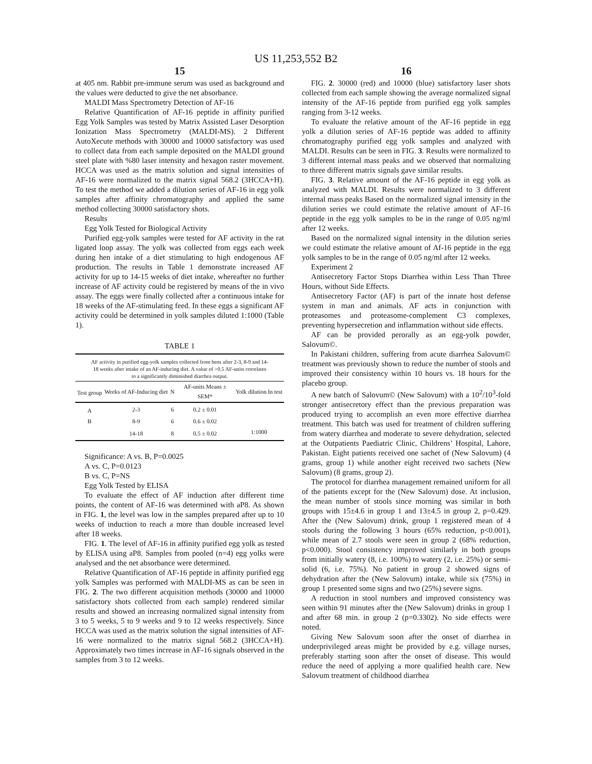US 11,253,552 B2
15
at 405 nm. Rabbit pre-immune serum was used as background and the values were deducted to give the net absorbance.
MALDI Mass Spectrometry Detection of AF-16
Relative Quantification of AF-16 peptide in affinity purified Egg Yolk Samples was tested by Matrix Assisted Laser Desorption Ionization Mass Spectrometry (MALDI-MS). 2 Different AutoXecute methods with 30000 and 10000 satisfactory was used to collect data from each sample deposited on the MALDI ground steel plate with %80 laser intensity and hexagon raster movement. HCCA was used as the matrix solution and signal intensities of AF-16 were normalized to the matrix signal 568.2 (3HCCA+H). To test the method we added a dilution series of AF-16 in egg yolk samples after affinity chromatography and applied the same method collecting 30000 satisfactory shots.
Results
Egg Yolk Tested for Biological Activity
Purified egg-yolk samples were tested for AF activity in the rat ligated loop assay. The yolk was collected from eggs each week during hen intake of a diet stimulating to high endogenous AF production. The results in Table 1 demonstrate increased AF activity for up to 14-15 weeks of diet intake, whereafter no further increase of AF activity could be registered by means of the in vivo assay. The eggs were finally collected after a continuous intake for 18 weeks of the AF-stimulating feed. In these eggs a significant AF activity could be determined in yolk samples diluted 1:1000 (Table 1).
TABLE 1
| AF activity in purified egg-yolk samples collected from hens after 2-3, 8-9 and 14-18 weeks after intake of an AF-inducing diet. A value of >0.5 AF-units correlates to a significantly diminished diarrhea output. | | | | |
| Test group | Weeks of AF-Inducing diet | N | AF-units Means ± SEM* | Yolk dilution In test |
| A | 2-3 | 6 | 0.2 ± 0.01 | |
| B | 8-9 | 6 | 0.6 ± 0.02 | |
| | 14-18 | 8 | 0.5 ± 0.02 | 1:1000 |
Significance: A vs. B, P=0.0025
A vs. C, P=0.0123
B vs. C, P=NS
Egg Yolk Tested by ELISA
To evaluate the effect of AF induction after different time points, the content of AF-16 was determined with aP8. As shown in FIG. 1, the level was low in the samples prepared after up to 10 weeks of induction to reach a more than double increased level after 18 weeks.
FIG. 1. The level of AF-16 in affinity purified egg yolk as tested by ELISA using aP8. Samples from pooled (n=4) egg yolks were analysed and the net absorbance were determined.
Relative Quantification of AF-16 peptide in affinity purified egg yolk Samples was performed with MALDI-MS as can be seen in FIG. 2. The two different acquisition methods (30000 and 10000 satisfactory shots collected from each sample) rendered similar results and showed an increasing normalized signal intensity from 3 to 5 weeks, 5 to 9 weeks and 9 to 12 weeks respectively. Since HCCA was used as the matrix solution the signal intensities of AF-16 were normalized to the matrix signal 568.2 (3HCCA+H). Approximately two times increase in AF-16 signals observed in the samples from 3 to 12 weeks.
16
FIG. 2. 30000 (red) and 10000 (blue) satisfactory laser shots collected from each sample showing the average normalized signal intensity of the AF-16 peptide from purified egg yolk samples ranging from 3-12 weeks.
To evaluate the relative amount of the AF-16 peptide in egg yolk a dilution series of AF-16 peptide was added to affinity chromatography purified egg yolk samples and analyzed with MALDI. Results can be seen in FIG. 3. Results were normalized to 3 different internal mass peaks and we observed that normalizing to three different matrix signals gave similar results.
FIG. 3. Relative amount of the AF-16 peptide in egg yolk as analyzed with MALDI. Results were normalized to 3 different internal mass peaks Based on the normalized signal intensity in the dilution series we could estimate the relative amount of AF-16 peptide in the egg yolk samples to be in the range of 0.05 ng/ml after 12 weeks.
Based on the normalized signal intensity in the dilution series we could estimate the relative amount of Af-16 peptide in the egg yolk samples to be in the range of 0.05 ng/ml after 12 weeks.
Experiment 2
Antisecretory Factor Stops Diarrhea within Less Than Three Hours, without Side Effects.
Antisecretory Factor (AF) is part of the innate host defense system in man and animals. AF acts in conjunction with proteasomes and proteasome-complement C3 complexes, preventing hypersecretion and inflammation without side effects.
AF can be provided perorally as an egg-yolk powder, Salovum©.
In Pakistani children, suffering from acute diarrhea Salovum© treatment was previously shown to reduce the number of stools and improved their consistency within 10 hours vs. 18 hours for the placebo group.
A new batch of Salovum© (New Salovum) with a 10<sup>2</sup>/10<sup>3</sup>-fold stronger antisecretory effect than the previous preparation was produced trying to accomplish an even more effective diarrhea treatment. This batch was used for treatment of children suffering from watery diarrhea and moderate to severe dehydration, selected at the Outpatients Paediatric Clinic, Childrens’ Hospital, Lahore, Pakistan. Eight patients received one sachet of (New Salovum) (4 grams, group 1) while another eight received two sachets (New Salovum) (8 grams, group 2).
The protocol for diarrhea management remained uniform for all of the patients except for the (New Salovum) dose. At inclusion, the mean number of stools since morning was similar in both groups with 15±4.6 in group 1 and 13±4.5 in group 2, p=0.429. After the (New Salovum) drink, group 1 registered mean of 4 stools during the following 3 hours (65% reduction, p<0.001), while mean of 2.7 stools were seen in group 2 (68% reduction, p<0.000). Stool consistency improved similarly in both groups from initially watery (8, i.e. 100%) to watery (2, i.e. 25%) or semi-solid (6, i.e. 75%). No patient in group 2 showed signs of dehydration after the (New Salovum) intake, while six (75%) in group 1 presented some signs and two (25%) severe signs.
A reduction in stool numbers and improved consistency was seen within 91 minutes after the (New Salovum) drinks in group 1 and after 68 min. in group 2 (p=0.3302). No side effects were noted.
Giving New Salovum soon after the onset of diarrhea in underprivileged areas might be provided by e.g. village nurses, preferably starting soon after the onset of disease. This would reduce the need of applying a more qualified health care. New Salovum treatment of childhood diarrhea